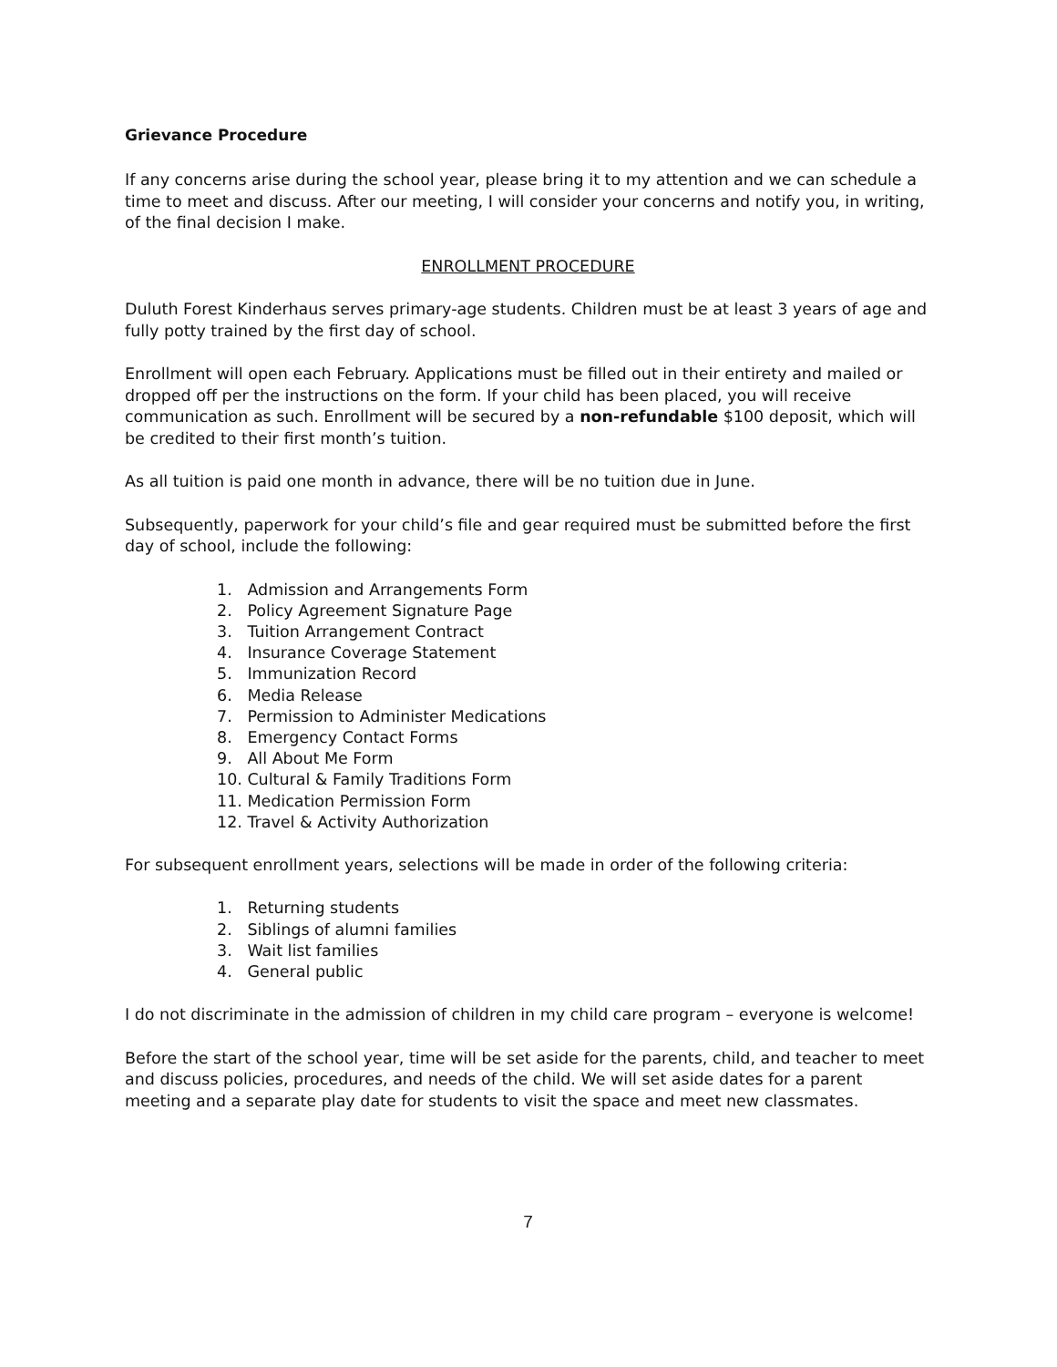Grievance Procedure
If any concerns arise during the school year, please bring it to my attention and we can schedule a time to meet and discuss. After our meeting, I will consider your concerns and notify you, in writing, of the final decision I make.
ENROLLMENT PROCEDURE
Duluth Forest Kinderhaus serves primary-age students. Children must be at least 3 years of age and fully potty trained by the first day of school.
Enrollment will open each February. Applications must be filled out in their entirety and mailed or dropped off per the instructions on the form. If your child has been placed, you will receive communication as such. Enrollment will be secured by a non-refundable $100 deposit, which will be credited to their first month’s tuition.
As all tuition is paid one month in advance, there will be no tuition due in June.
Subsequently, paperwork for your child’s file and gear required must be submitted before the first day of school, include the following:
1. Admission and Arrangements Form
2. Policy Agreement Signature Page
3. Tuition Arrangement Contract
4. Insurance Coverage Statement
5. Immunization Record
6. Media Release
7. Permission to Administer Medications
8. Emergency Contact Forms
9. All About Me Form
10. Cultural & Family Traditions Form
11. Medication Permission Form
12. Travel & Activity Authorization
For subsequent enrollment years, selections will be made in order of the following criteria:
1. Returning students
2. Siblings of alumni families
3. Wait list families
4. General public
I do not discriminate in the admission of children in my child care program – everyone is welcome!
Before the start of the school year, time will be set aside for the parents, child, and teacher to meet and discuss policies, procedures, and needs of the child. We will set aside dates for a parent meeting and a separate play date for students to visit the space and meet new classmates.
7